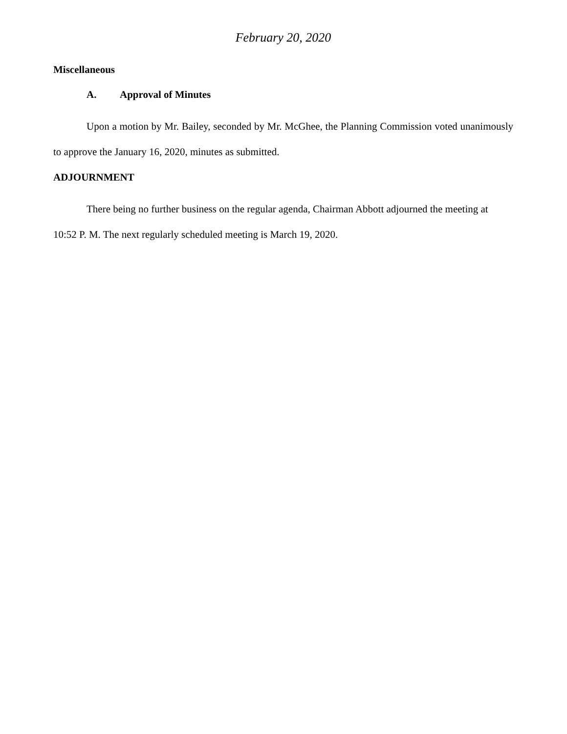February 20, 2020
Miscellaneous
A. Approval of Minutes
Upon a motion by Mr. Bailey, seconded by Mr. McGhee, the Planning Commission voted unanimously to approve the January 16, 2020, minutes as submitted.
ADJOURNMENT
There being no further business on the regular agenda, Chairman Abbott adjourned the meeting at 10:52 P. M. The next regularly scheduled meeting is March 19, 2020.